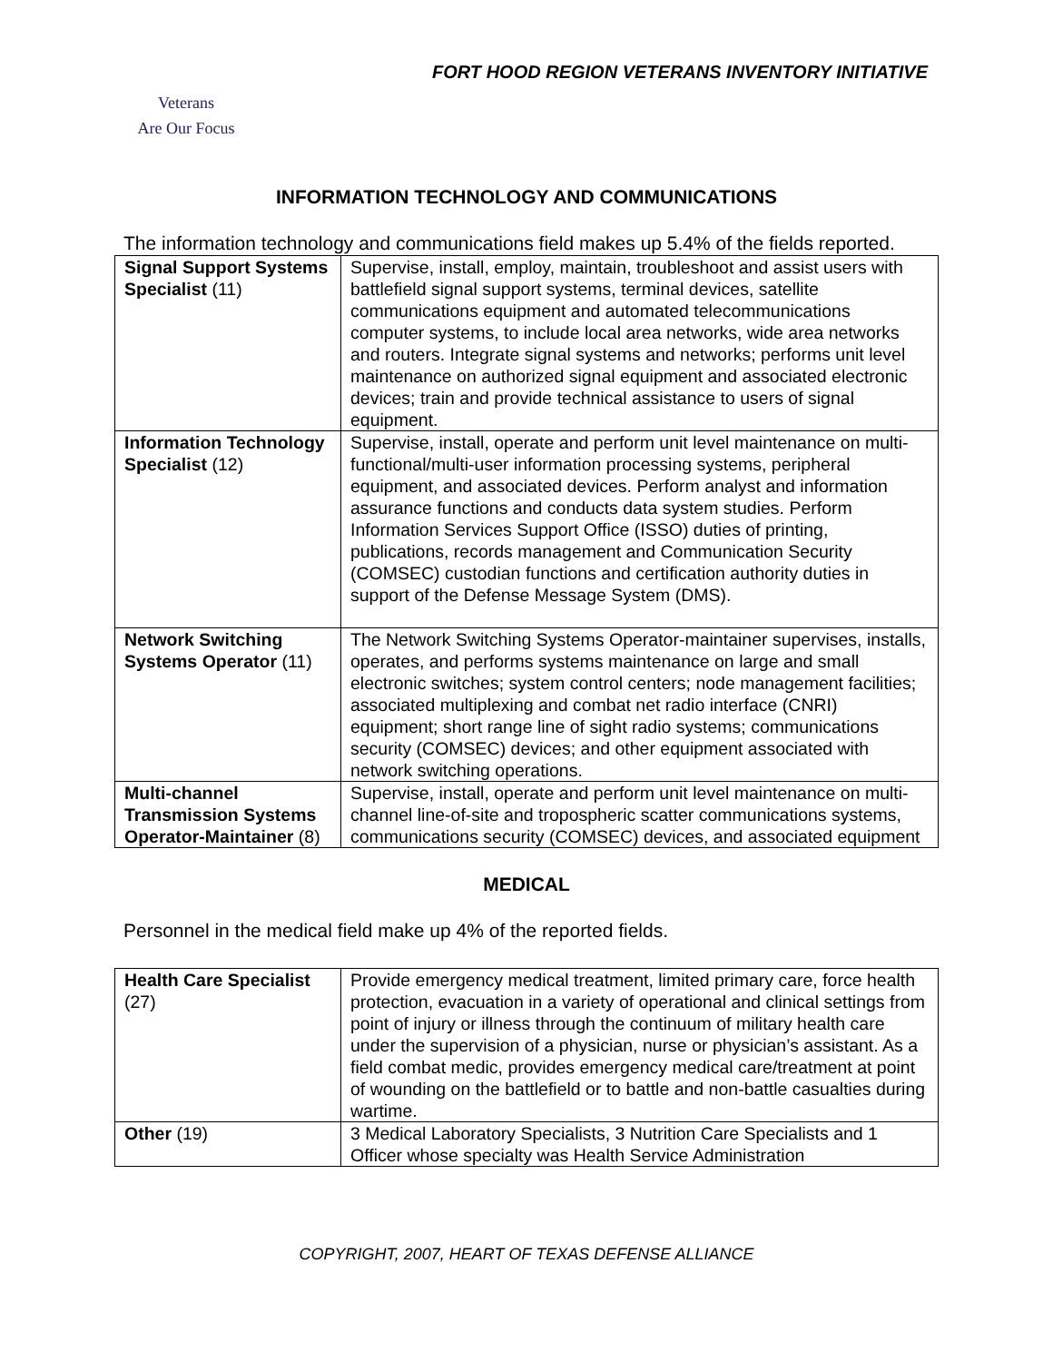FORT HOOD REGION VETERANS INVENTORY INITIATIVE
Veterans
Are Our Focus
INFORMATION TECHNOLOGY AND COMMUNICATIONS
The information technology and communications field makes up 5.4% of the fields reported.
| Signal Support Systems Specialist (11) | Supervise, install, employ, maintain, troubleshoot and assist users with battlefield signal support systems, terminal devices, satellite communications equipment and automated telecommunications computer systems, to include local area networks, wide area networks and routers. Integrate signal systems and networks; performs unit level maintenance on authorized signal equipment and associated electronic devices; train and provide technical assistance to users of signal equipment. |
| Information Technology Specialist (12) | Supervise, install, operate and perform unit level maintenance on multi-functional/multi-user information processing systems, peripheral equipment, and associated devices. Perform analyst and information assurance functions and conducts data system studies. Perform Information Services Support Office (ISSO) duties of printing, publications, records management and Communication Security (COMSEC) custodian functions and certification authority duties in support of the Defense Message System (DMS). |
| Network Switching Systems Operator (11) | The Network Switching Systems Operator-maintainer supervises, installs, operates, and performs systems maintenance on large and small electronic switches; system control centers; node management facilities; associated multiplexing and combat net radio interface (CNRI) equipment; short range line of sight radio systems; communications security (COMSEC) devices; and other equipment associated with network switching operations. |
| Multi-channel Transmission Systems Operator-Maintainer (8) | Supervise, install, operate and perform unit level maintenance on multi-channel line-of-site and tropospheric scatter communications systems, communications security (COMSEC) devices, and associated equipment |
MEDICAL
Personnel in the medical field make up 4% of the reported fields.
| Health Care Specialist (27) | Provide emergency medical treatment, limited primary care, force health protection, evacuation in a variety of operational and clinical settings from point of injury or illness through the continuum of military health care under the supervision of a physician, nurse or physician’s assistant. As a field combat medic, provides emergency medical care/treatment at point of wounding on the battlefield or to battle and non-battle casualties during wartime. |
| Other (19) | 3 Medical Laboratory Specialists, 3 Nutrition Care Specialists and 1 Officer whose specialty was Health Service Administration |
COPYRIGHT, 2007, HEART OF TEXAS DEFENSE ALLIANCE